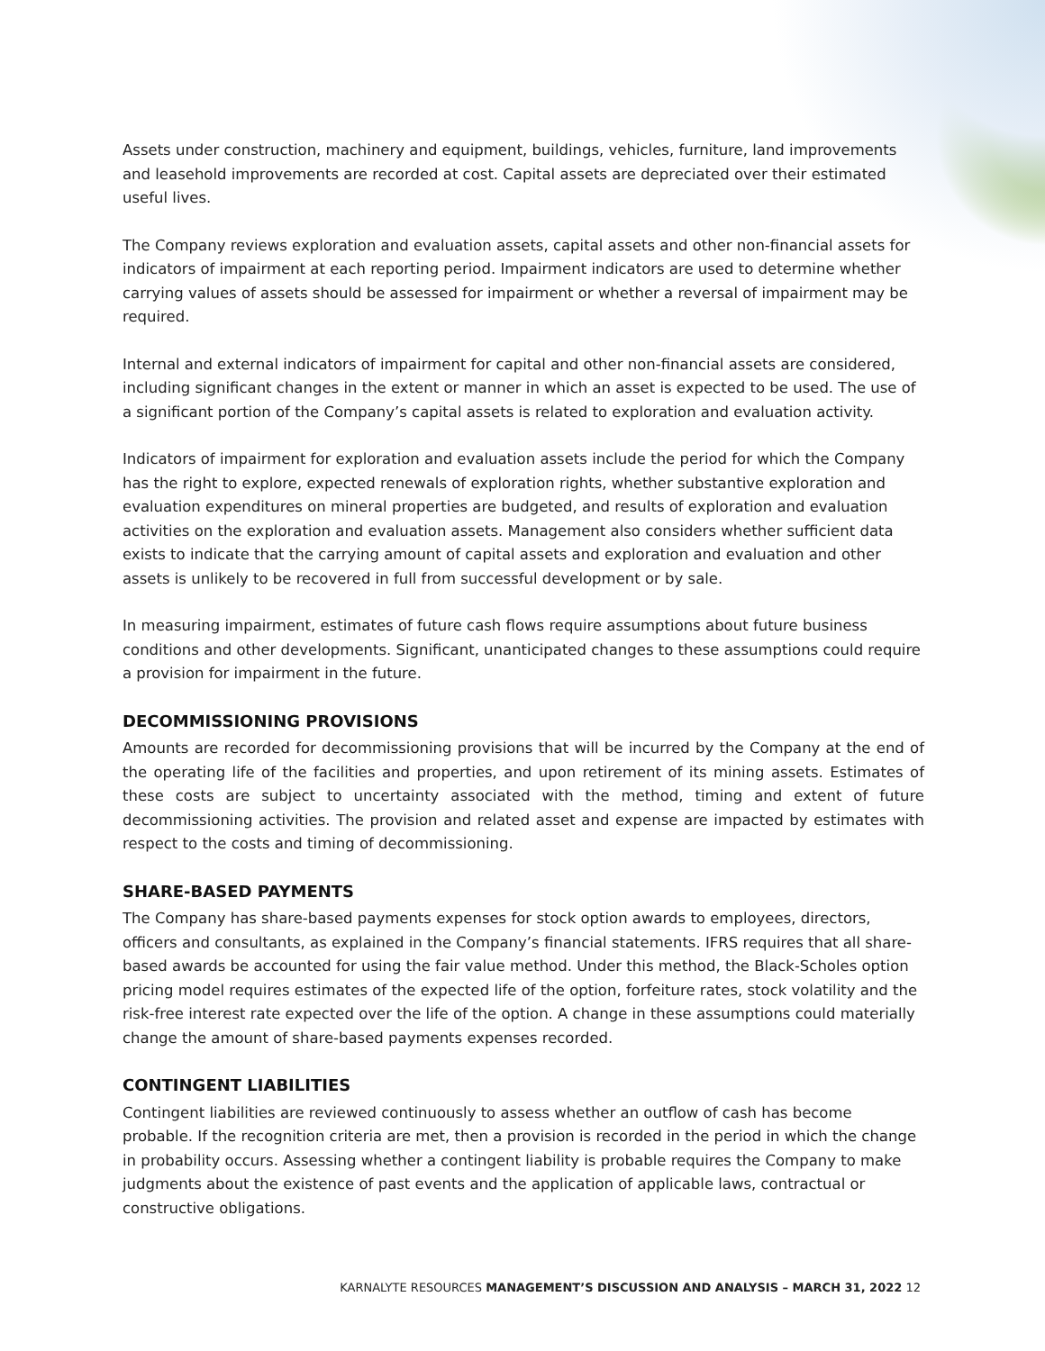Assets under construction, machinery and equipment, buildings, vehicles, furniture, land improvements and leasehold improvements are recorded at cost. Capital assets are depreciated over their estimated useful lives.
The Company reviews exploration and evaluation assets, capital assets and other non-financial assets for indicators of impairment at each reporting period. Impairment indicators are used to determine whether carrying values of assets should be assessed for impairment or whether a reversal of impairment may be required.
Internal and external indicators of impairment for capital and other non-financial assets are considered, including significant changes in the extent or manner in which an asset is expected to be used. The use of a significant portion of the Company’s capital assets is related to exploration and evaluation activity.
Indicators of impairment for exploration and evaluation assets include the period for which the Company has the right to explore, expected renewals of exploration rights, whether substantive exploration and evaluation expenditures on mineral properties are budgeted, and results of exploration and evaluation activities on the exploration and evaluation assets. Management also considers whether sufficient data exists to indicate that the carrying amount of capital assets and exploration and evaluation and other assets is unlikely to be recovered in full from successful development or by sale.
In measuring impairment, estimates of future cash flows require assumptions about future business conditions and other developments. Significant, unanticipated changes to these assumptions could require a provision for impairment in the future.
DECOMMISSIONING PROVISIONS
Amounts are recorded for decommissioning provisions that will be incurred by the Company at the end of the operating life of the facilities and properties, and upon retirement of its mining assets. Estimates of these costs are subject to uncertainty associated with the method, timing and extent of future decommissioning activities. The provision and related asset and expense are impacted by estimates with respect to the costs and timing of decommissioning.
SHARE-BASED PAYMENTS
The Company has share-based payments expenses for stock option awards to employees, directors, officers and consultants, as explained in the Company’s financial statements. IFRS requires that all share-based awards be accounted for using the fair value method. Under this method, the Black-Scholes option pricing model requires estimates of the expected life of the option, forfeiture rates, stock volatility and the risk-free interest rate expected over the life of the option. A change in these assumptions could materially change the amount of share-based payments expenses recorded.
CONTINGENT LIABILITIES
Contingent liabilities are reviewed continuously to assess whether an outflow of cash has become probable. If the recognition criteria are met, then a provision is recorded in the period in which the change in probability occurs. Assessing whether a contingent liability is probable requires the Company to make judgments about the existence of past events and the application of applicable laws, contractual or constructive obligations.
KARNALYTE RESOURCES MANAGEMENT’S DISCUSSION AND ANALYSIS – MARCH 31, 2022 12